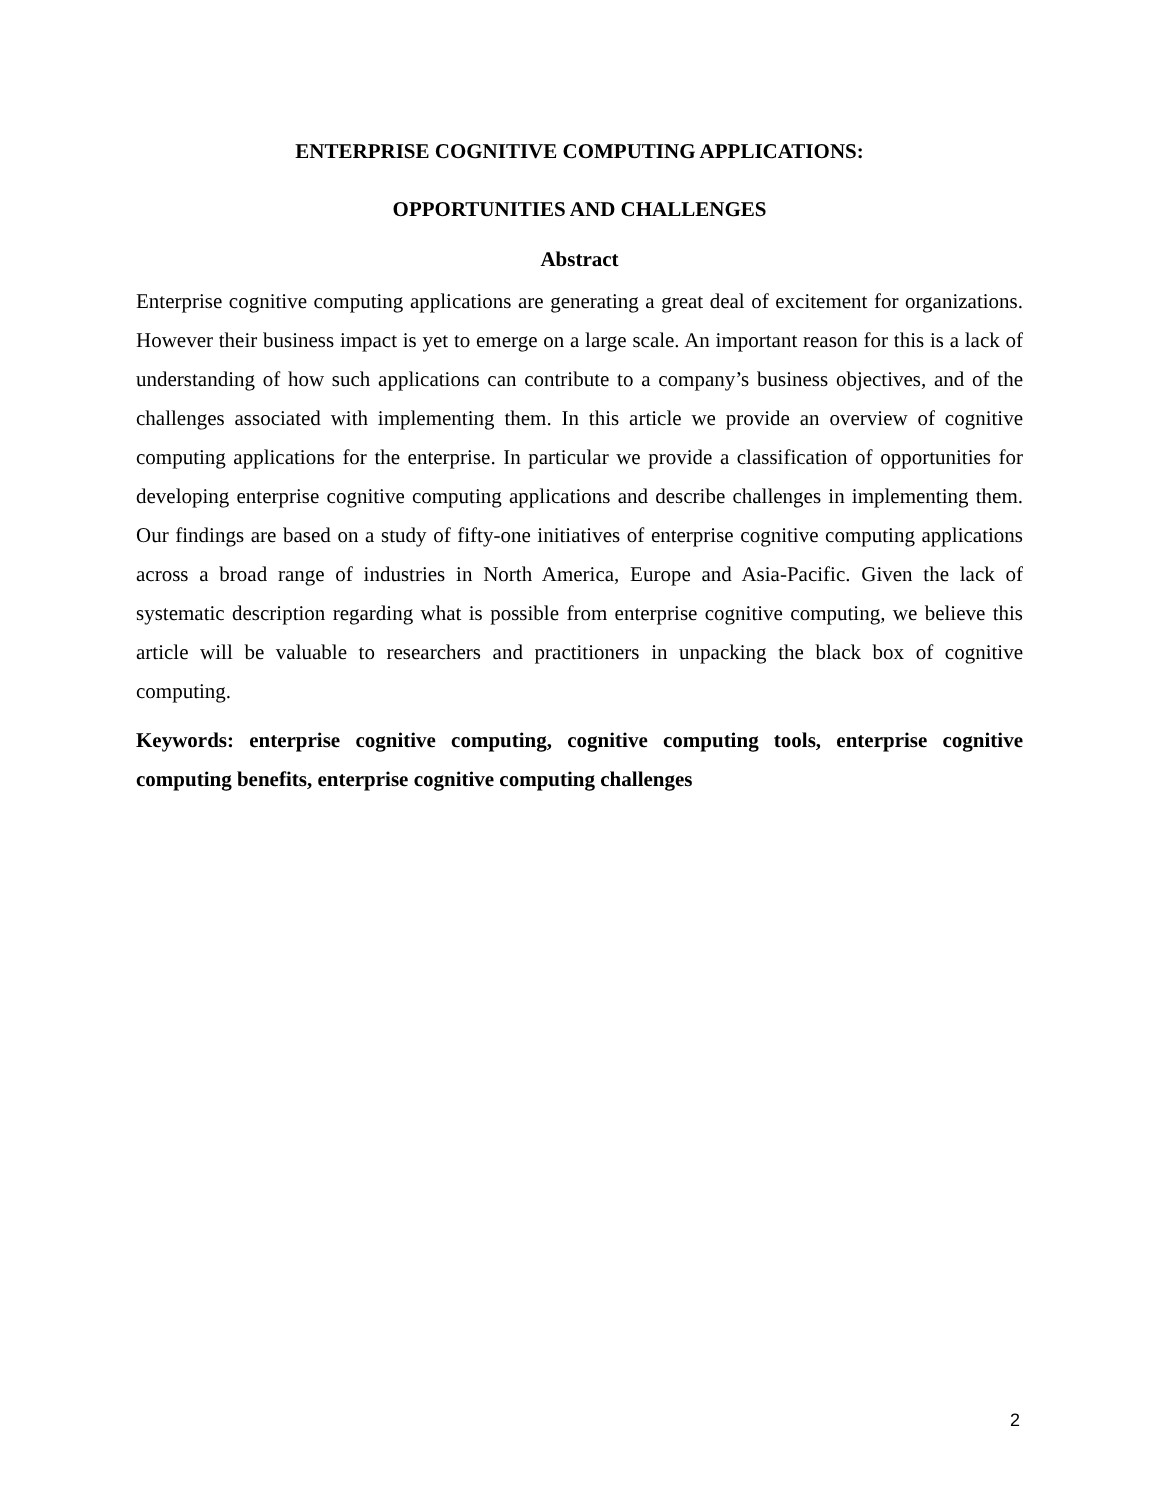ENTERPRISE COGNITIVE COMPUTING APPLICATIONS:
OPPORTUNITIES AND CHALLENGES
Abstract
Enterprise cognitive computing applications are generating a great deal of excitement for organizations. However their business impact is yet to emerge on a large scale. An important reason for this is a lack of understanding of how such applications can contribute to a company’s business objectives, and of the challenges associated with implementing them. In this article we provide an overview of cognitive computing applications for the enterprise. In particular we provide a classification of opportunities for developing enterprise cognitive computing applications and describe challenges in implementing them. Our findings are based on a study of fifty-one initiatives of enterprise cognitive computing applications across a broad range of industries in North America, Europe and Asia-Pacific. Given the lack of systematic description regarding what is possible from enterprise cognitive computing, we believe this article will be valuable to researchers and practitioners in unpacking the black box of cognitive computing.
Keywords: enterprise cognitive computing, cognitive computing tools, enterprise cognitive computing benefits, enterprise cognitive computing challenges
2